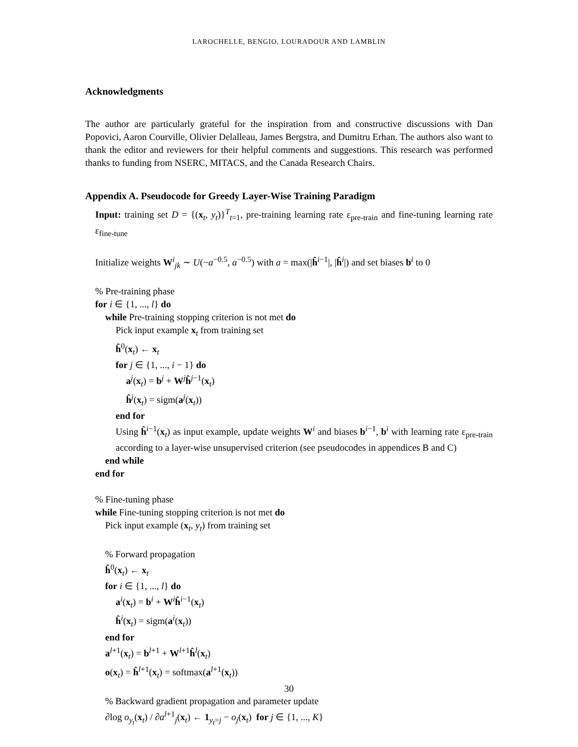LAROCHELLE, BENGIO, LOURADOUR AND LAMBLIN
Acknowledgments
The author are particularly grateful for the inspiration from and constructive discussions with Dan Popovici, Aaron Courville, Olivier Delalleau, James Bergstra, and Dumitru Erhan. The authors also want to thank the editor and reviewers for their helpful comments and suggestions. This research was performed thanks to funding from NSERC, MITACS, and the Canada Research Chairs.
Appendix A. Pseudocode for Greedy Layer-Wise Training Paradigm
Input: training set D = {(x<sub>t</sub>, y<sub>t</sub>)}<sup>T</sup><sub>t=1</sub>, pre-training learning rate ε<sub>pre-train</sub> and fine-tuning learning rate ε<sub>fine-tune</sub>
Initialize weights W<sup>i</sup><sub>jk</sub> ∼ U(−a<sup>−0.5</sup>, a<sup>−0.5</sup>) with a = max(|ĥ<sup>i−1</sup>|, |ĥ<sup>i</sup>|) and set biases b<sup>i</sup> to 0
% Pre-training phase
for i ∈ {1, ..., l} do
while Pre-training stopping criterion is not met do
Pick input example x<sub>t</sub> from training set
ĥ<sup>0</sup>(x<sub>t</sub>) ← x<sub>t</sub>
for j ∈ {1, ..., i − 1} do
a<sup>j</sup>(x<sub>t</sub>) = b<sup>j</sup> + W<sup>j</sup>ĥ<sup>j−1</sup>(x<sub>t</sub>)
ĥ<sup>j</sup>(x<sub>t</sub>) = sigm(a<sup>j</sup>(x<sub>t</sub>))
end for
Using ĥ<sup>i−1</sup>(x<sub>t</sub>) as input example, update weights W<sup>i</sup> and biases b<sup>i−1</sup>, b<sup>i</sup> with learning rate ε<sub>pre-train</sub> according to a layer-wise unsupervised criterion (see pseudocodes in appendices B and C)
end while
end for
% Fine-tuning phase
while Fine-tuning stopping criterion is not met do
Pick input example (x<sub>t</sub>, y<sub>t</sub>) from training set
% Forward propagation
ĥ<sup>0</sup>(x<sub>t</sub>) ← x<sub>t</sub>
for i ∈ {1, ..., l} do
a<sup>i</sup>(x<sub>t</sub>) = b<sup>i</sup> + W<sup>i</sup>ĥ<sup>i−1</sup>(x<sub>t</sub>)
ĥ<sup>i</sup>(x<sub>t</sub>) = sigm(a<sup>i</sup>(x<sub>t</sub>))
end for
a<sup>l+1</sup>(x<sub>t</sub>) = b<sup>l+1</sup> + W<sup>l+1</sup>ĥ<sup>l</sup>(x<sub>t</sub>)
o(x<sub>t</sub>) = ĥ<sup>l+1</sup>(x<sub>t</sub>) = softmax(a<sup>l+1</sup>(x<sub>t</sub>))
% Backward gradient propagation and parameter update
∂log o<sub>y<sub>t</sub></sub>(x<sub>t</sub>) / ∂a<sup>l+1</sup><sub>j</sub>(x<sub>t</sub>) ← 1<sub>y<sub>t</sub>=j</sub> − o<sub>j</sub>(x<sub>t</sub>) for j ∈ {1, ..., K}
30